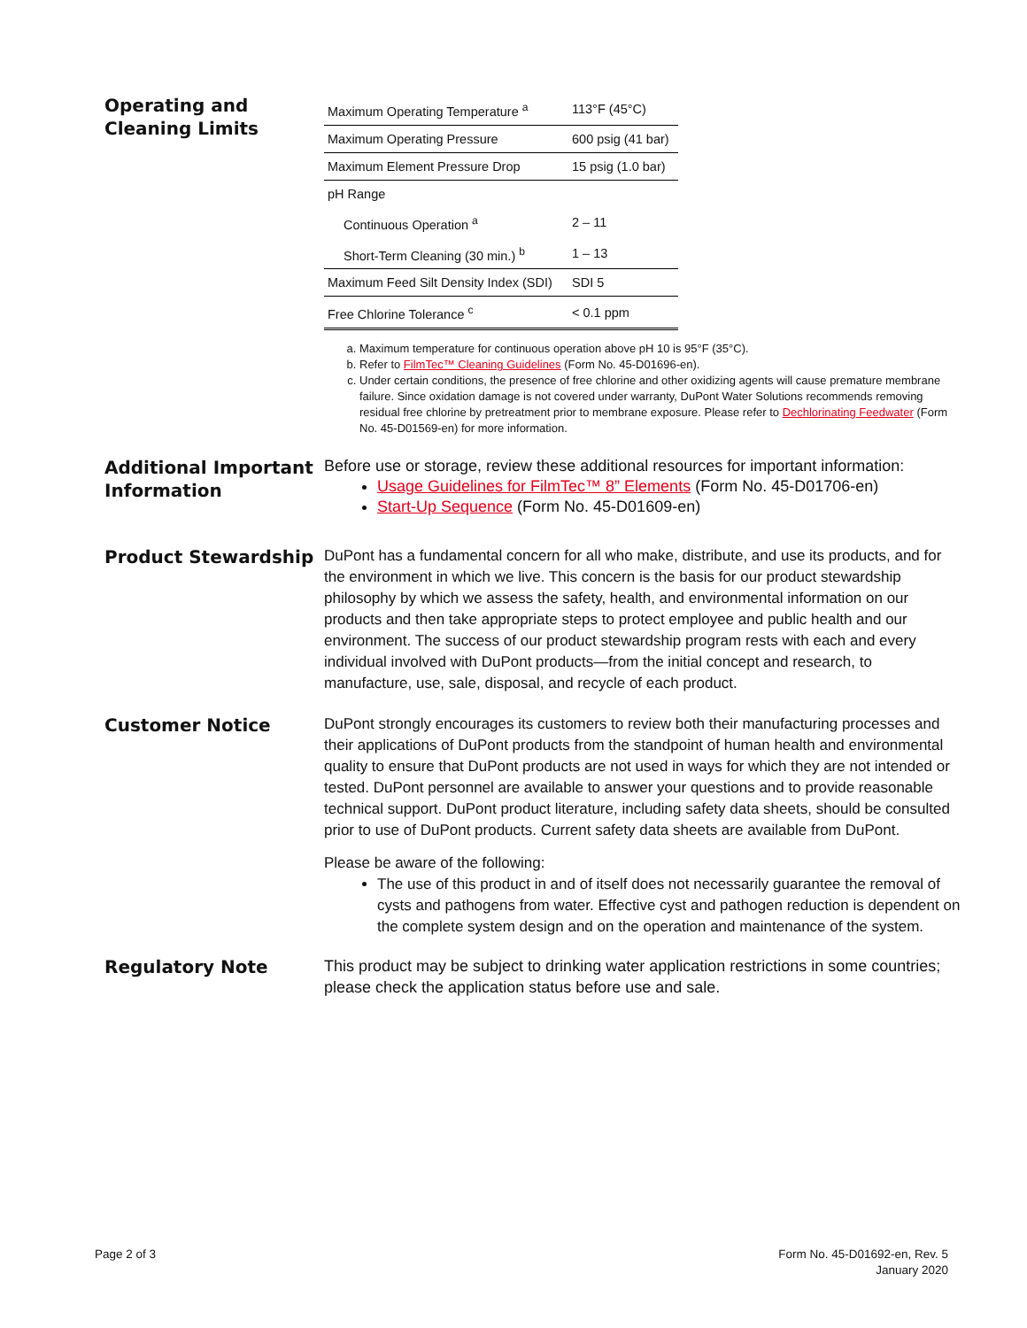Operating and Cleaning Limits
| Maximum Operating Temperature <sup>a</sup> | 113°F (45°C) |
| Maximum Operating Pressure | 600 psig (41 bar) |
| Maximum Element Pressure Drop | 15 psig (1.0 bar) |
| pH Range | |
| Continuous Operation <sup>a</sup> | 2 – 11 |
| Short-Term Cleaning (30 min.) <sup>b</sup> | 1 – 13 |
| Maximum Feed Silt Density Index (SDI) | SDI 5 |
| Free Chlorine Tolerance <sup>c</sup> | < 0.1 ppm |
a. Maximum temperature for continuous operation above pH 10 is 95°F (35°C).
b. Refer to FilmTec™ Cleaning Guidelines (Form No. 45-D01696-en).
c. Under certain conditions, the presence of free chlorine and other oxidizing agents will cause premature membrane failure. Since oxidation damage is not covered under warranty, DuPont Water Solutions recommends removing residual free chlorine by pretreatment prior to membrane exposure. Please refer to Dechlorinating Feedwater (Form No. 45-D01569-en) for more information.
Additional Important Information
Before use or storage, review these additional resources for important information:
Usage Guidelines for FilmTec™ 8” Elements (Form No. 45-D01706-en)
Start-Up Sequence (Form No. 45-D01609-en)
Product Stewardship
DuPont has a fundamental concern for all who make, distribute, and use its products, and for the environment in which we live. This concern is the basis for our product stewardship philosophy by which we assess the safety, health, and environmental information on our products and then take appropriate steps to protect employee and public health and our environment. The success of our product stewardship program rests with each and every individual involved with DuPont products—from the initial concept and research, to manufacture, use, sale, disposal, and recycle of each product.
Customer Notice
DuPont strongly encourages its customers to review both their manufacturing processes and their applications of DuPont products from the standpoint of human health and environmental quality to ensure that DuPont products are not used in ways for which they are not intended or tested. DuPont personnel are available to answer your questions and to provide reasonable technical support. DuPont product literature, including safety data sheets, should be consulted prior to use of DuPont products. Current safety data sheets are available from DuPont.
Please be aware of the following:
The use of this product in and of itself does not necessarily guarantee the removal of cysts and pathogens from water. Effective cyst and pathogen reduction is dependent on the complete system design and on the operation and maintenance of the system.
Regulatory Note
This product may be subject to drinking water application restrictions in some countries; please check the application status before use and sale.
Page 2 of 3
Form No. 45-D01692-en, Rev. 5
January 2020